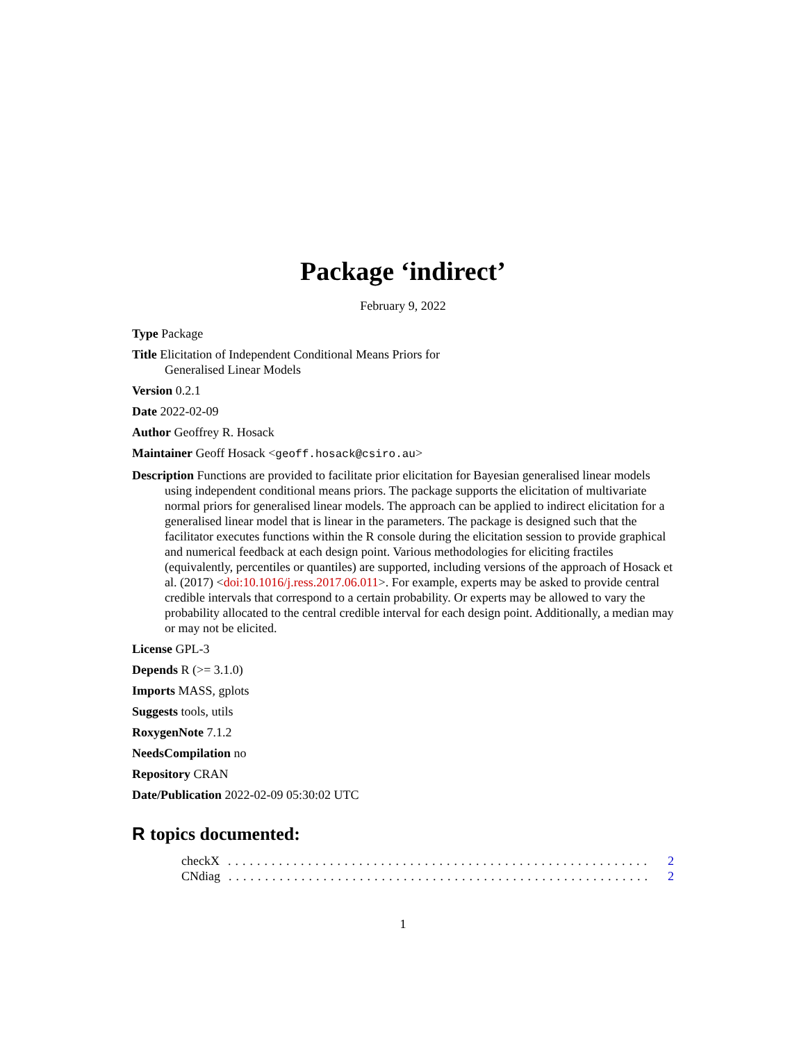Package ‘indirect’
February 9, 2022
Type Package
Title Elicitation of Independent Conditional Means Priors for
Generalised Linear Models
Version 0.2.1
Date 2022-02-09
Author Geoffrey R. Hosack
Maintainer Geoff Hosack <geoff.hosack@csiro.au>
Description Functions are provided to facilitate prior elicitation for Bayesian generalised linear models using independent conditional means priors. The package supports the elicitation of multivariate normal priors for generalised linear models. The approach can be applied to indirect elicitation for a generalised linear model that is linear in the parameters. The package is designed such that the facilitator executes functions within the R console during the elicitation session to provide graphical and numerical feedback at each design point. Various methodologies for eliciting fractiles (equivalently, percentiles or quantiles) are supported, including versions of the approach of Hosack et al. (2017) <doi:10.1016/j.ress.2017.06.011>. For example, experts may be asked to provide central credible intervals that correspond to a certain probability. Or experts may be allowed to vary the probability allocated to the central credible interval for each design point. Additionally, a median may or may not be elicited.
License GPL-3
Depends R (>= 3.1.0)
Imports MASS, gplots
Suggests tools, utils
RoxygenNote 7.1.2
NeedsCompilation no
Repository CRAN
Date/Publication 2022-02-09 05:30:02 UTC
R topics documented:
checkX.......................................................... 2
CNdiag.......................................................... 2
1